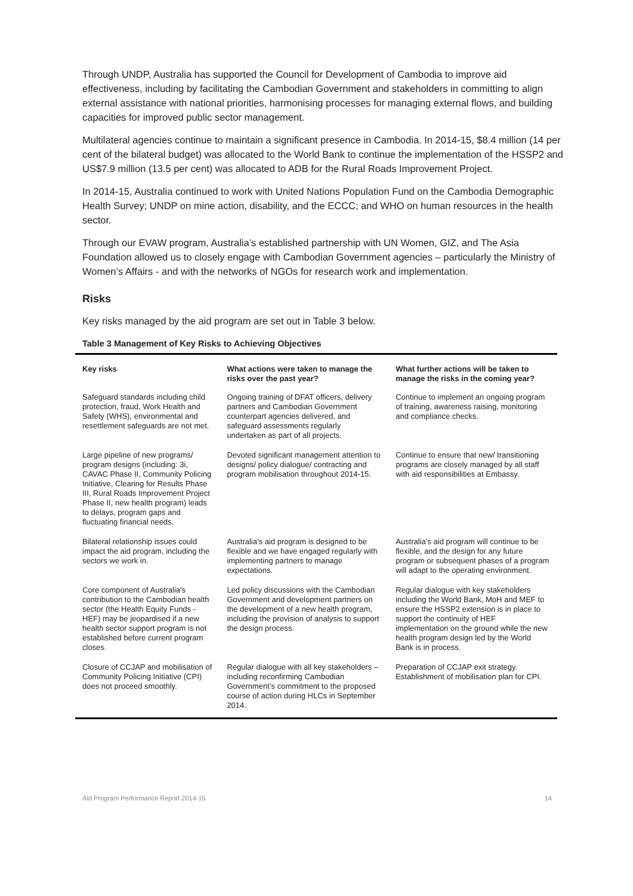Through UNDP, Australia has supported the Council for Development of Cambodia to improve aid effectiveness, including by facilitating the Cambodian Government and stakeholders in committing to align external assistance with national priorities, harmonising processes for managing external flows, and building capacities for improved public sector management.
Multilateral agencies continue to maintain a significant presence in Cambodia. In 2014-15, $8.4 million (14 per cent of the bilateral budget) was allocated to the World Bank to continue the implementation of the HSSP2 and US$7.9 million (13.5 per cent) was allocated to ADB for the Rural Roads Improvement Project.
In 2014-15, Australia continued to work with United Nations Population Fund on the Cambodia Demographic Health Survey; UNDP on mine action, disability, and the ECCC; and WHO on human resources in the health sector.
Through our EVAW program, Australia’s established partnership with UN Women, GIZ, and The Asia Foundation allowed us to closely engage with Cambodian Government agencies – particularly the Ministry of Women’s Affairs - and with the networks of NGOs for research work and implementation.
Risks
Key risks managed by the aid program are set out in Table 3 below.
Table 3 Management of Key Risks to Achieving Objectives
| Key risks | What actions were taken to manage the risks over the past year? | What further actions will be taken to manage the risks in the coming year? |
| --- | --- | --- |
| Safeguard standards including child protection, fraud, Work Health and Safety (WHS), environmental and resettlement safeguards are not met. | Ongoing training of DFAT officers, delivery partners and Cambodian Government counterpart agencies delivered, and safeguard assessments regularly undertaken as part of all projects. | Continue to implement an ongoing program of training, awareness raising, monitoring and compliance checks. |
| Large pipeline of new programs/ program designs (including: 3i, CAVAC Phase II, Community Policing Initiative, Clearing for Results Phase III, Rural Roads Improvement Project Phase II, new health program) leads to delays, program gaps and fluctuating financial needs. | Devoted significant management attention to designs/ policy dialogue/ contracting and program mobilisation throughout 2014-15. | Continue to ensure that new/ transitioning programs are closely managed by all staff with aid responsibilities at Embassy. |
| Bilateral relationship issues could impact the aid program, including the sectors we work in. | Australia’s aid program is designed to be flexible and we have engaged regularly with implementing partners to manage expectations. | Australia’s aid program will continue to be flexible, and the design for any future program or subsequent phases of a program will adapt to the operating environment. |
| Core component of Australia's contribution to the Cambodian health sector (the Health Equity Funds - HEF) may be jeopardised if a new health sector support program is not established before current program closes. | Led policy discussions with the Cambodian Government and development partners on the development of a new health program, including the provision of analysis to support the design process. | Regular dialogue with key stakeholders including the World Bank, MoH and MEF to ensure the HSSP2 extension is in place to support the continuity of HEF implementation on the ground while the new health program design led by the World Bank is in process. |
| Closure of CCJAP and mobilisation of Community Policing Initiative (CPI) does not proceed smoothly. | Regular dialogue with all key stakeholders – including reconfirming Cambodian Government’s commitment to the proposed course of action during HLCs in September 2014. | Preparation of CCJAP exit strategy. Establishment of mobilisation plan for CPI. |
Aid Program Performance Report 2014-15 14